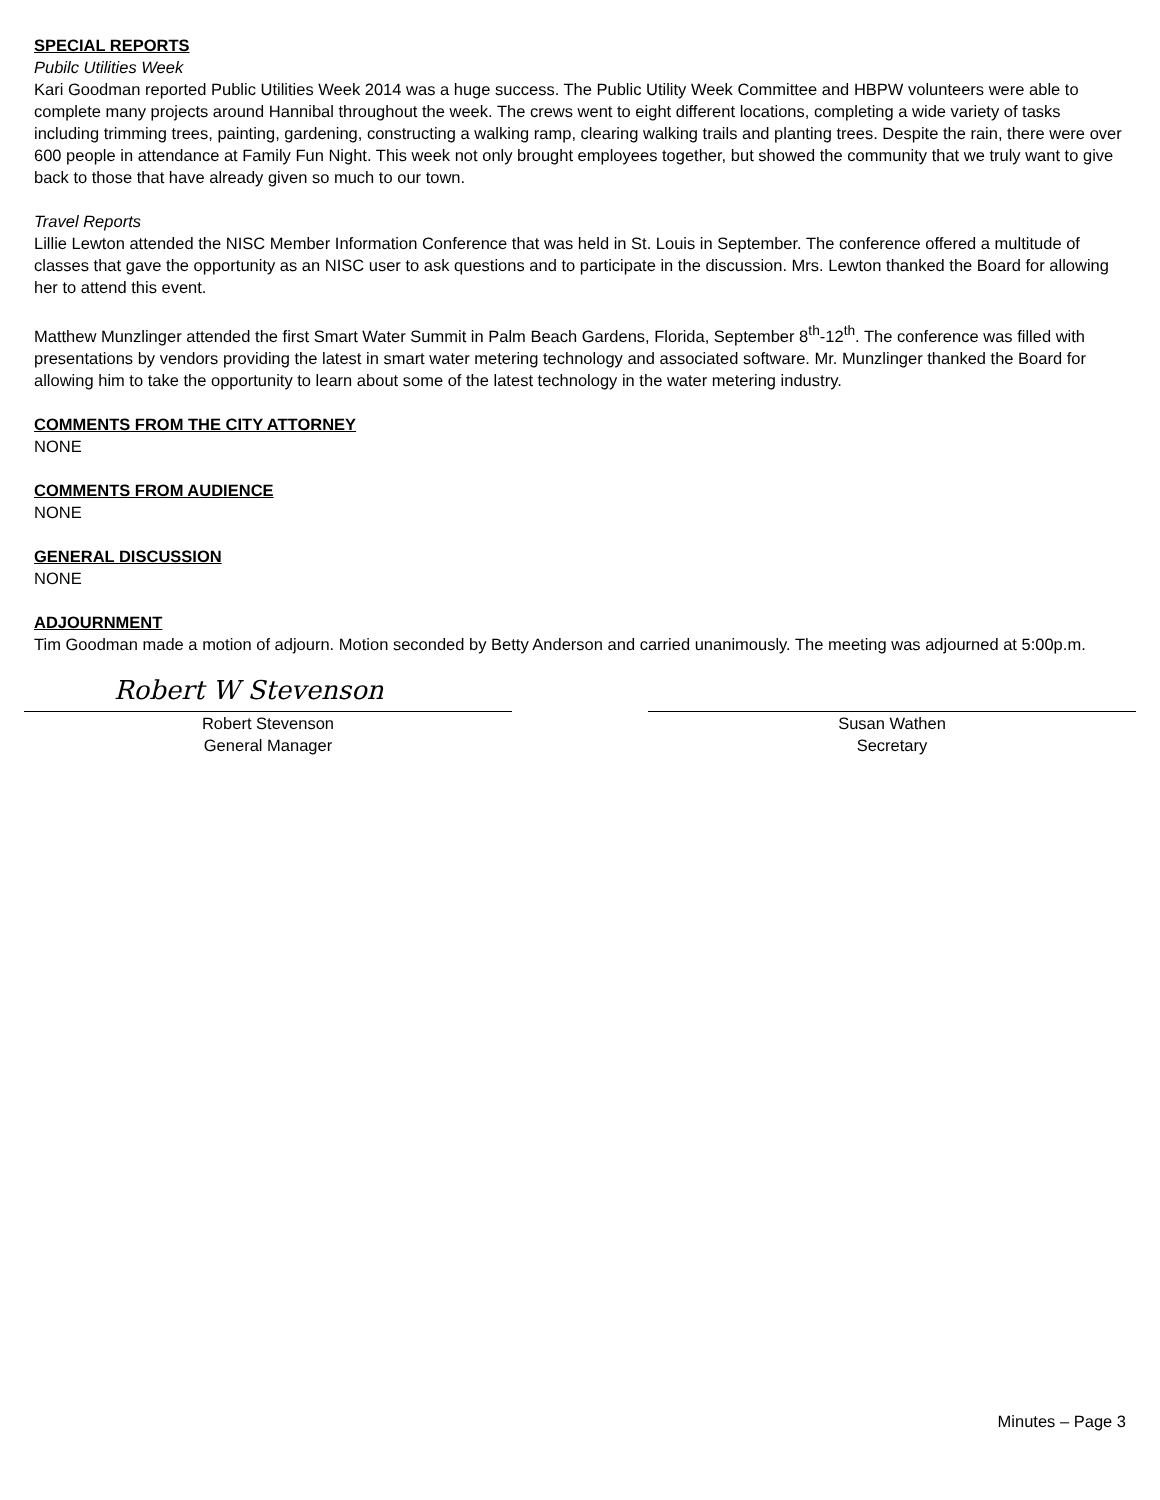SPECIAL REPORTS
Pubilc Utilities Week
Kari Goodman reported Public Utilities Week 2014 was a huge success. The Public Utility Week Committee and HBPW volunteers were able to complete many projects around Hannibal throughout the week. The crews went to eight different locations, completing a wide variety of tasks including trimming trees, painting, gardening, constructing a walking ramp, clearing walking trails and planting trees. Despite the rain, there were over 600 people in attendance at Family Fun Night. This week not only brought employees together, but showed the community that we truly want to give back to those that have already given so much to our town.
Travel Reports
Lillie Lewton attended the NISC Member Information Conference that was held in St. Louis in September. The conference offered a multitude of classes that gave the opportunity as an NISC user to ask questions and to participate in the discussion. Mrs. Lewton thanked the Board for allowing her to attend this event.
Matthew Munzlinger attended the first Smart Water Summit in Palm Beach Gardens, Florida, September 8<sup>th</sup>-12<sup>th</sup>. The conference was filled with presentations by vendors providing the latest in smart water metering technology and associated software. Mr. Munzlinger thanked the Board for allowing him to take the opportunity to learn about some of the latest technology in the water metering industry.
COMMENTS FROM THE CITY ATTORNEY
NONE
COMMENTS FROM AUDIENCE
NONE
GENERAL DISCUSSION
NONE
ADJOURNMENT
Tim Goodman made a motion of adjourn. Motion seconded by Betty Anderson and carried unanimously. The meeting was adjourned at 5:00p.m.
Robert W Stevenson
Robert Stevenson
General Manager
Susan Wathen
Secretary
Minutes – Page 3